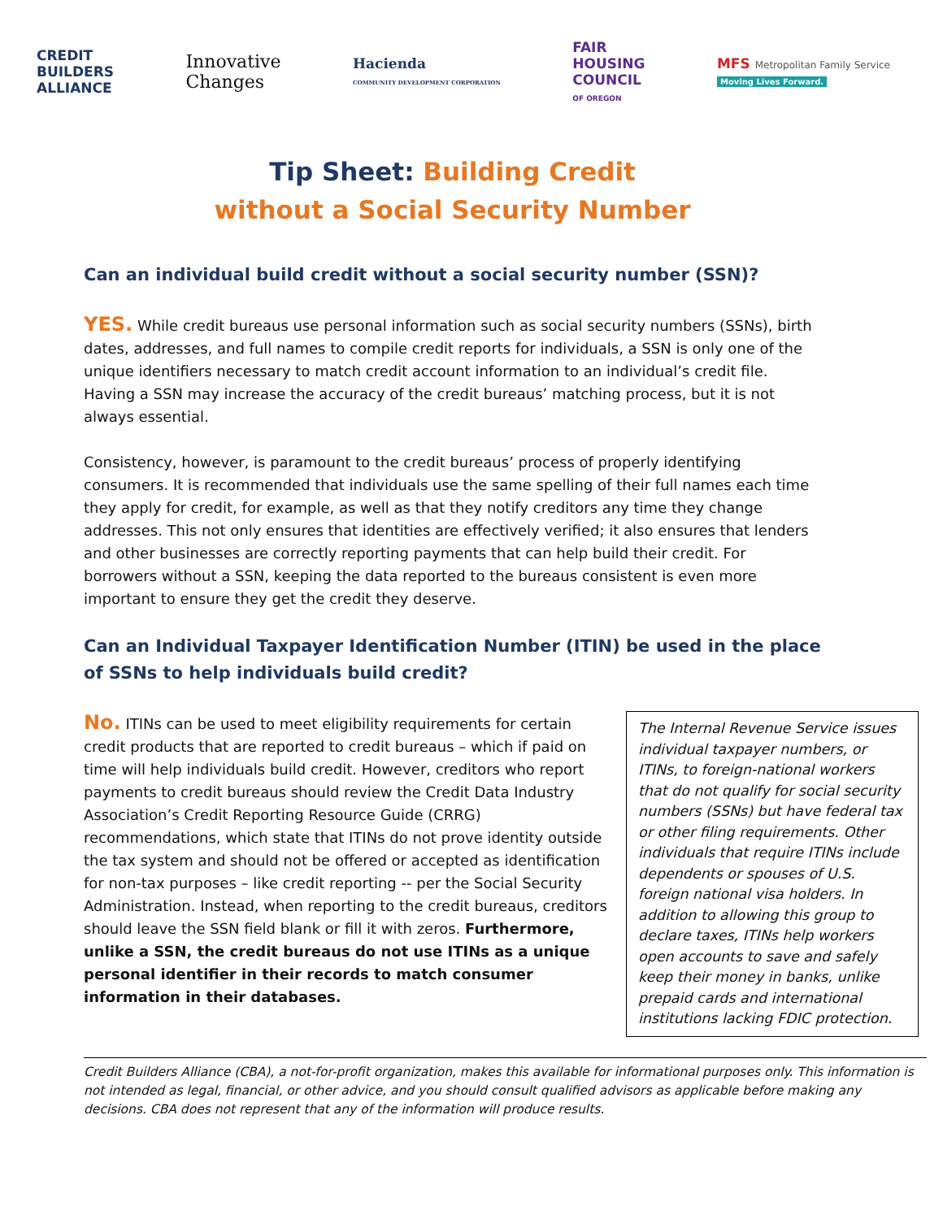CREDIT
BUILDERS
ALLIANCE
Innovative
Changes
Hacienda
COMMUNITY DEVELOPMENT CORPORATION
FAIR
HOUSING
COUNCIL
OF OREGON
MFS Metropolitan Family Service
Moving Lives Forward.
Tip Sheet: Building Credit
without a Social Security Number
Can an individual build credit without a social security number (SSN)?
YES. While credit bureaus use personal information such as social security numbers (SSNs), birth dates, addresses, and full names to compile credit reports for individuals, a SSN is only one of the unique identifiers necessary to match credit account information to an individual’s credit file. Having a SSN may increase the accuracy of the credit bureaus’ matching process, but it is not always essential.
Consistency, however, is paramount to the credit bureaus’ process of properly identifying consumers. It is recommended that individuals use the same spelling of their full names each time they apply for credit, for example, as well as that they notify creditors any time they change addresses. This not only ensures that identities are effectively verified; it also ensures that lenders and other businesses are correctly reporting payments that can help build their credit. For borrowers without a SSN, keeping the data reported to the bureaus consistent is even more important to ensure they get the credit they deserve.
Can an Individual Taxpayer Identification Number (ITIN) be used in the place of SSNs to help individuals build credit?
The Internal Revenue Service issues individual taxpayer numbers, or ITINs, to foreign-national workers that do not qualify for social security numbers (SSNs) but have federal tax or other filing requirements. Other individuals that require ITINs include dependents or spouses of U.S. foreign national visa holders. In addition to allowing this group to declare taxes, ITINs help workers open accounts to save and safely keep their money in banks, unlike prepaid cards and international institutions lacking FDIC protection.
No. ITINs can be used to meet eligibility requirements for certain credit products that are reported to credit bureaus – which if paid on time will help individuals build credit. However, creditors who report payments to credit bureaus should review the Credit Data Industry Association’s Credit Reporting Resource Guide (CRRG) recommendations, which state that ITINs do not prove identity outside the tax system and should not be offered or accepted as identification for non-tax purposes – like credit reporting -- per the Social Security Administration. Instead, when reporting to the credit bureaus, creditors should leave the SSN field blank or fill it with zeros. Furthermore, unlike a SSN, the credit bureaus do not use ITINs as a unique personal identifier in their records to match consumer information in their databases.
Credit Builders Alliance (CBA), a not-for-profit organization, makes this available for informational purposes only. This information is not intended as legal, financial, or other advice, and you should consult qualified advisors as applicable before making any decisions. CBA does not represent that any of the information will produce results.